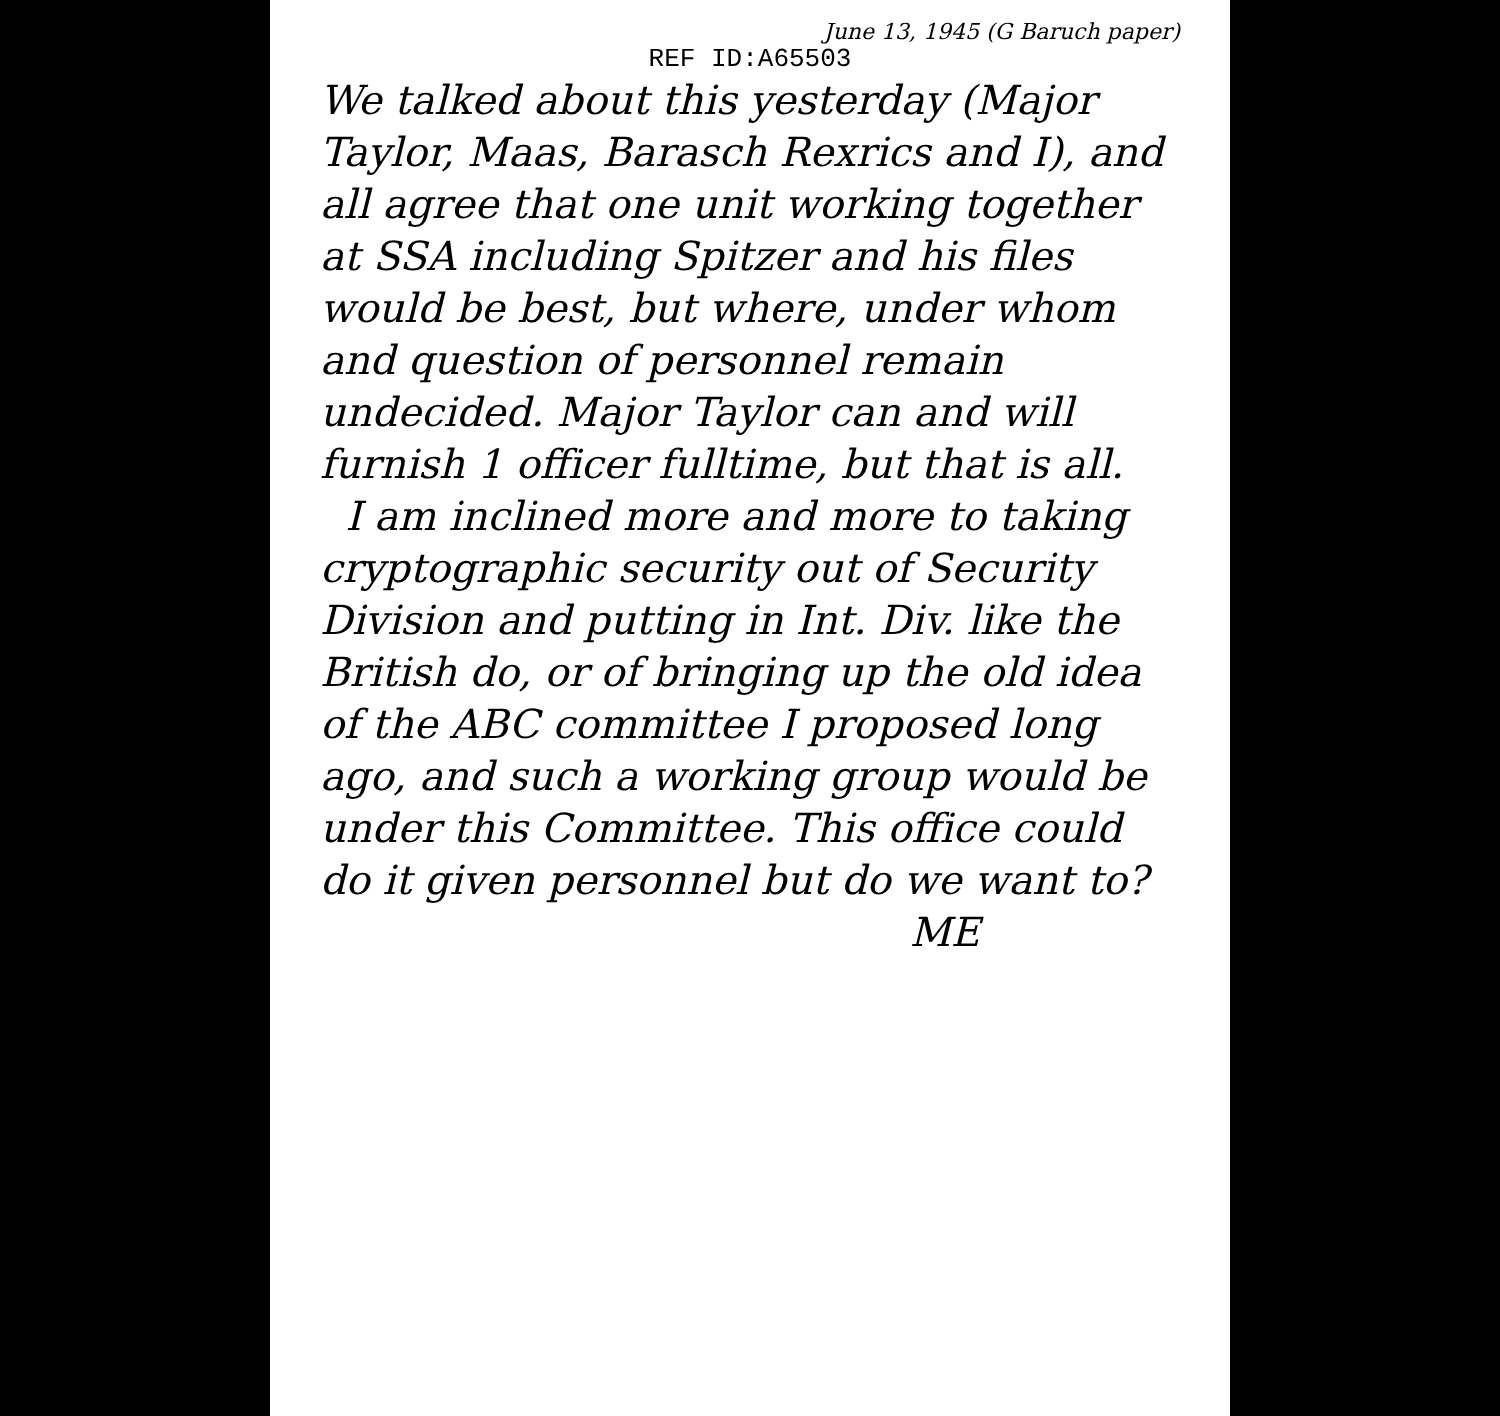June 13, 1945 (G Baruch paper)
REF ID:A65503
We talked about this yesterday (Major Taylor, Maas, Barasch Rexrics and I), and all agree that one unit working together at SSA including Spitzer and his files would be best, but where, under whom and question of personnel remain undecided. Major Taylor can and will furnish 1 officer fulltime, but that is all.
I am inclined more and more to taking cryptographic security out of Security Division and putting in Int. Div. like the British do, or of bringing up the old idea of the ABC committee I proposed long ago, and such a working group would be under this Committee. This office could do it given personnel but do we want to?
ME